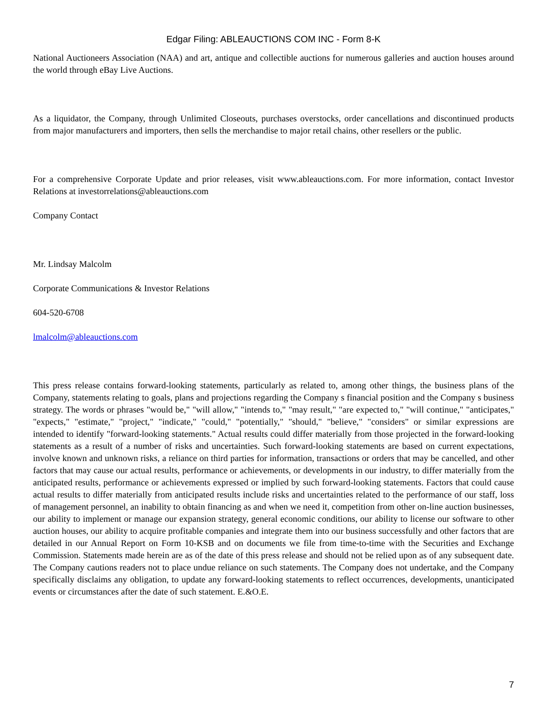Edgar Filing: ABLEAUCTIONS COM INC - Form 8-K
National Auctioneers Association (NAA) and art, antique and collectible auctions for numerous galleries and auction houses around the world through eBay Live Auctions.
As a liquidator, the Company, through Unlimited Closeouts, purchases overstocks, order cancellations and discontinued products from major manufacturers and importers, then sells the merchandise to major retail chains, other resellers or the public.
For a comprehensive Corporate Update and prior releases, visit www.ableauctions.com. For more information, contact Investor Relations at investorrelations@ableauctions.com
Company Contact
Mr. Lindsay Malcolm
Corporate Communications & Investor Relations
604-520-6708
lmalcolm@ableauctions.com
This press release contains forward-looking statements, particularly as related to, among other things, the business plans of the Company, statements relating to goals, plans and projections regarding the Company s financial position and the Company s business strategy. The words or phrases "would be," "will allow," "intends to," "may result," "are expected to," "will continue," "anticipates," "expects," "estimate," "project," "indicate," "could," "potentially," "should," "believe," "considers" or similar expressions are intended to identify "forward-looking statements." Actual results could differ materially from those projected in the forward-looking statements as a result of a number of risks and uncertainties. Such forward-looking statements are based on current expectations, involve known and unknown risks, a reliance on third parties for information, transactions or orders that may be cancelled, and other factors that may cause our actual results, performance or achievements, or developments in our industry, to differ materially from the anticipated results, performance or achievements expressed or implied by such forward-looking statements. Factors that could cause actual results to differ materially from anticipated results include risks and uncertainties related to the performance of our staff, loss of management personnel, an inability to obtain financing as and when we need it, competition from other on-line auction businesses, our ability to implement or manage our expansion strategy, general economic conditions, our ability to license our software to other auction houses, our ability to acquire profitable companies and integrate them into our business successfully and other factors that are detailed in our Annual Report on Form 10-KSB and on documents we file from time-to-time with the Securities and Exchange Commission. Statements made herein are as of the date of this press release and should not be relied upon as of any subsequent date. The Company cautions readers not to place undue reliance on such statements. The Company does not undertake, and the Company specifically disclaims any obligation, to update any forward-looking statements to reflect occurrences, developments, unanticipated events or circumstances after the date of such statement. E.&O.E.
7